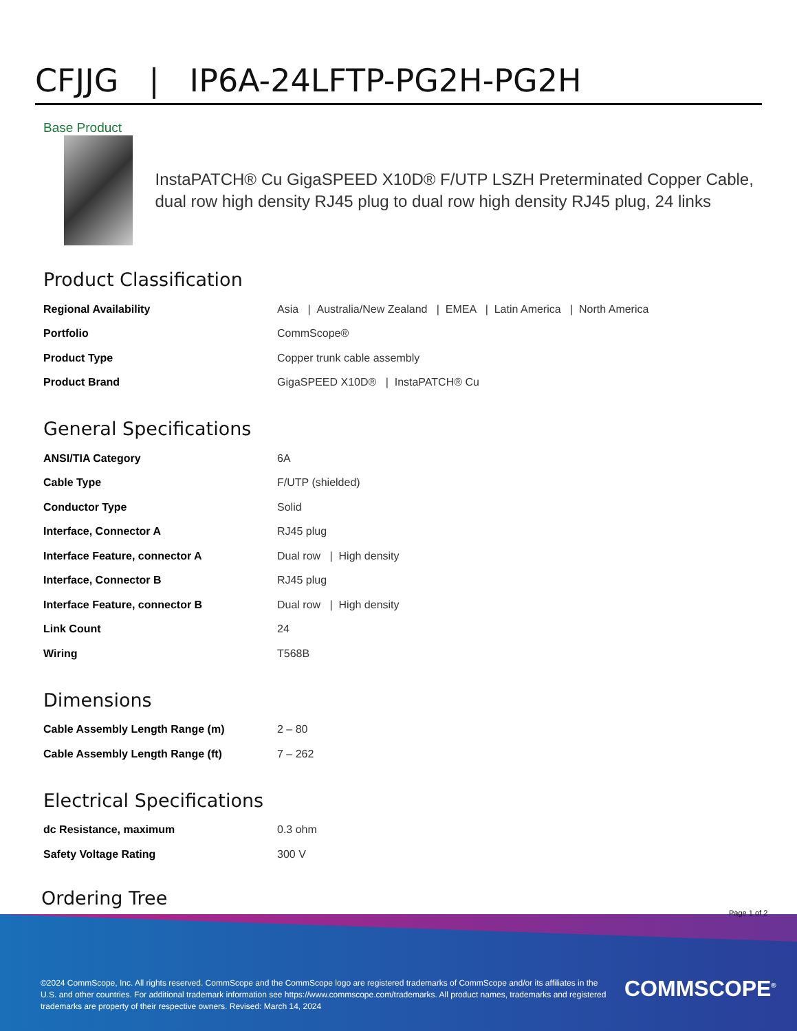CFJJG | IP6A-24LFTP-PG2H-PG2H
Base Product
InstaPATCH® Cu GigaSPEED X10D® F/UTP LSZH Preterminated Copper Cable, dual row high density RJ45 plug to dual row high density RJ45 plug, 24 links
Product Classification
| Regional Availability | Asia / Australia/New Zealand / EMEA / Latin America / North America |
| Portfolio | CommScope® |
| Product Type | Copper trunk cable assembly |
| Product Brand | GigaSPEED X10D® / InstaPATCH® Cu |
General Specifications
| ANSI/TIA Category | 6A |
| Cable Type | F/UTP (shielded) |
| Conductor Type | Solid |
| Interface, Connector A | RJ45 plug |
| Interface Feature, connector A | Dual row / High density |
| Interface, Connector B | RJ45 plug |
| Interface Feature, connector B | Dual row / High density |
| Link Count | 24 |
| Wiring | T568B |
Dimensions
| Cable Assembly Length Range (m) | 2 – 80 |
| Cable Assembly Length Range (ft) | 7 – 262 |
Electrical Specifications
| dc Resistance, maximum | 0.3 ohm |
| Safety Voltage Rating | 300 V |
Ordering Tree
Page 1 of 2
©2024 CommScope, Inc. All rights reserved. CommScope and the CommScope logo are registered trademarks of CommScope and/or its affiliates in the U.S. and other countries. For additional trademark information see https://www.commscope.com/trademarks. All product names, trademarks and registered trademarks are property of their respective owners. Revised: March 14, 2024
COMMSCOPE<sup>®</sup>